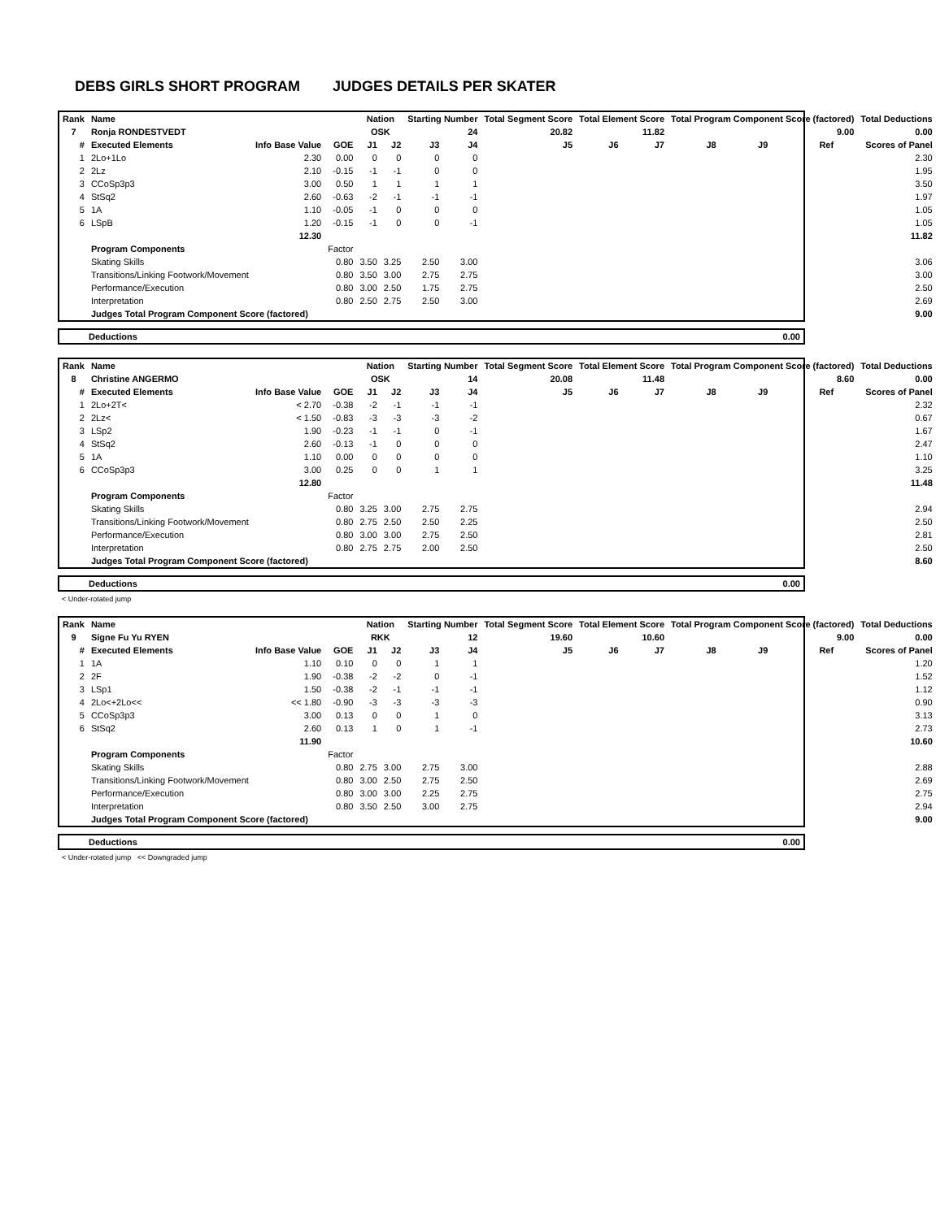DEBS GIRLS SHORT PROGRAM JUDGES DETAILS PER SKATER
| Rank | Name | | | Nation | | Starting Number | | Total Segment Score | Total Element Score | | Total Program Component Score (factored) | | | | Total Deductions |
| --- | --- | --- | --- | --- | --- | --- | --- | --- | --- | --- | --- | --- | --- | --- | --- |
| 7 | Ronja RONDESTVEDT | | | OSK | | 24 | | 20.82 | 11.82 | | 9.00 | | | | 0.00 |
| # | Executed Elements | Info Base Value | GOE | J1 | J2 | J3 | J4 | J5 | J6 | J7 | J8 | J9 | Ref | | Scores of Panel |
| 1 | 2Lo+1Lo | 2.30 | 0.00 | 0 | 0 | 0 | 0 | | | | | | | | 2.30 |
| 2 | 2Lz | 2.10 | -0.15 | -1 | -1 | 0 | 0 | | | | | | | | 1.95 |
| 3 | CCoSp3p3 | 3.00 | 0.50 | 1 | 1 | 1 | 1 | | | | | | | | 3.50 |
| 4 | StSq2 | 2.60 | -0.63 | -2 | -1 | -1 | -1 | | | | | | | | 1.97 |
| 5 | 1A | 1.10 | -0.05 | -1 | 0 | 0 | 0 | | | | | | | | 1.05 |
| 6 | LSpB | 1.20 | -0.15 | -1 | 0 | 0 | -1 | | | | | | | | 1.05 |
| | | 12.30 | | | | | | | | | | | | | 11.82 |
| | Program Components | | Factor | | | | | | | | | | | | |
| | Skating Skills | | 0.80 | 3.50 | 3.25 | 2.50 | 3.00 | | | | | | | | 3.06 |
| | Transitions/Linking Footwork/Movement | | 0.80 | 3.50 | 3.00 | 2.75 | 2.75 | | | | | | | | 3.00 |
| | Performance/Execution | | 0.80 | 3.00 | 2.50 | 1.75 | 2.75 | | | | | | | | 2.50 |
| | Interpretation | | 0.80 | 2.50 | 2.75 | 2.50 | 3.00 | | | | | | | | 2.69 |
| | Judges Total Program Component Score (factored) | | | | | | | | | | | | | | 9.00 |
| Deductions | 0.00 |
| Rank | Name | | | Nation | | Starting Number | | Total Segment Score | Total Element Score | | Total Program Component Score (factored) | | | | Total Deductions |
| --- | --- | --- | --- | --- | --- | --- | --- | --- | --- | --- | --- | --- | --- | --- | --- |
| 8 | Christine ANGERMO | | | OSK | | 14 | | 20.08 | 11.48 | | 8.60 | | | | 0.00 |
| # | Executed Elements | Info Base Value | GOE | J1 | J2 | J3 | J4 | J5 | J6 | J7 | J8 | J9 | Ref | | Scores of Panel |
| 1 | 2Lo+2T< | < 2.70 | -0.38 | -2 | -1 | -1 | -1 | | | | | | | | 2.32 |
| 2 | 2Lz< | < 1.50 | -0.83 | -3 | -3 | -3 | -2 | | | | | | | | 0.67 |
| 3 | LSp2 | 1.90 | -0.23 | -1 | -1 | 0 | -1 | | | | | | | | 1.67 |
| 4 | StSq2 | 2.60 | -0.13 | -1 | 0 | 0 | 0 | | | | | | | | 2.47 |
| 5 | 1A | 1.10 | 0.00 | 0 | 0 | 0 | 0 | | | | | | | | 1.10 |
| 6 | CCoSp3p3 | 3.00 | 0.25 | 0 | 0 | 1 | 1 | | | | | | | | 3.25 |
| | | 12.80 | | | | | | | | | | | | | 11.48 |
| | Program Components | | Factor | | | | | | | | | | | | |
| | Skating Skills | | 0.80 | 3.25 | 3.00 | 2.75 | 2.75 | | | | | | | | 2.94 |
| | Transitions/Linking Footwork/Movement | | 0.80 | 2.75 | 2.50 | 2.50 | 2.25 | | | | | | | | 2.50 |
| | Performance/Execution | | 0.80 | 3.00 | 3.00 | 2.75 | 2.50 | | | | | | | | 2.81 |
| | Interpretation | | 0.80 | 2.75 | 2.75 | 2.00 | 2.50 | | | | | | | | 2.50 |
| | Judges Total Program Component Score (factored) | | | | | | | | | | | | | | 8.60 |
| Deductions | 0.00 |
< Under-rotated jump
| Rank | Name | | | Nation | | Starting Number | | Total Segment Score | Total Element Score | | Total Program Component Score (factored) | | | | Total Deductions |
| --- | --- | --- | --- | --- | --- | --- | --- | --- | --- | --- | --- | --- | --- | --- | --- |
| 9 | Signe Fu Yu RYEN | | | RKK | | 12 | | 19.60 | 10.60 | | 9.00 | | | | 0.00 |
| # | Executed Elements | Info Base Value | GOE | J1 | J2 | J3 | J4 | J5 | J6 | J7 | J8 | J9 | Ref | | Scores of Panel |
| 1 | 1A | 1.10 | 0.10 | 0 | 0 | 1 | 1 | | | | | | | | 1.20 |
| 2 | 2F | 1.90 | -0.38 | -2 | -2 | 0 | -1 | | | | | | | | 1.52 |
| 3 | LSp1 | 1.50 | -0.38 | -2 | -1 | -1 | -1 | | | | | | | | 1.12 |
| 4 | 2Lo<+2Lo<< | << 1.80 | -0.90 | -3 | -3 | -3 | -3 | | | | | | | | 0.90 |
| 5 | CCoSp3p3 | 3.00 | 0.13 | 0 | 0 | 1 | 0 | | | | | | | | 3.13 |
| 6 | StSq2 | 2.60 | 0.13 | 1 | 0 | 1 | -1 | | | | | | | | 2.73 |
| | | 11.90 | | | | | | | | | | | | | 10.60 |
| | Program Components | | Factor | | | | | | | | | | | | |
| | Skating Skills | | 0.80 | 2.75 | 3.00 | 2.75 | 3.00 | | | | | | | | 2.88 |
| | Transitions/Linking Footwork/Movement | | 0.80 | 3.00 | 2.50 | 2.75 | 2.50 | | | | | | | | 2.69 |
| | Performance/Execution | | 0.80 | 3.00 | 3.00 | 2.25 | 2.75 | | | | | | | | 2.75 |
| | Interpretation | | 0.80 | 3.50 | 2.50 | 3.00 | 2.75 | | | | | | | | 2.94 |
| | Judges Total Program Component Score (factored) | | | | | | | | | | | | | | 9.00 |
| Deductions | 0.00 |
< Under-rotated jump << Downgraded jump